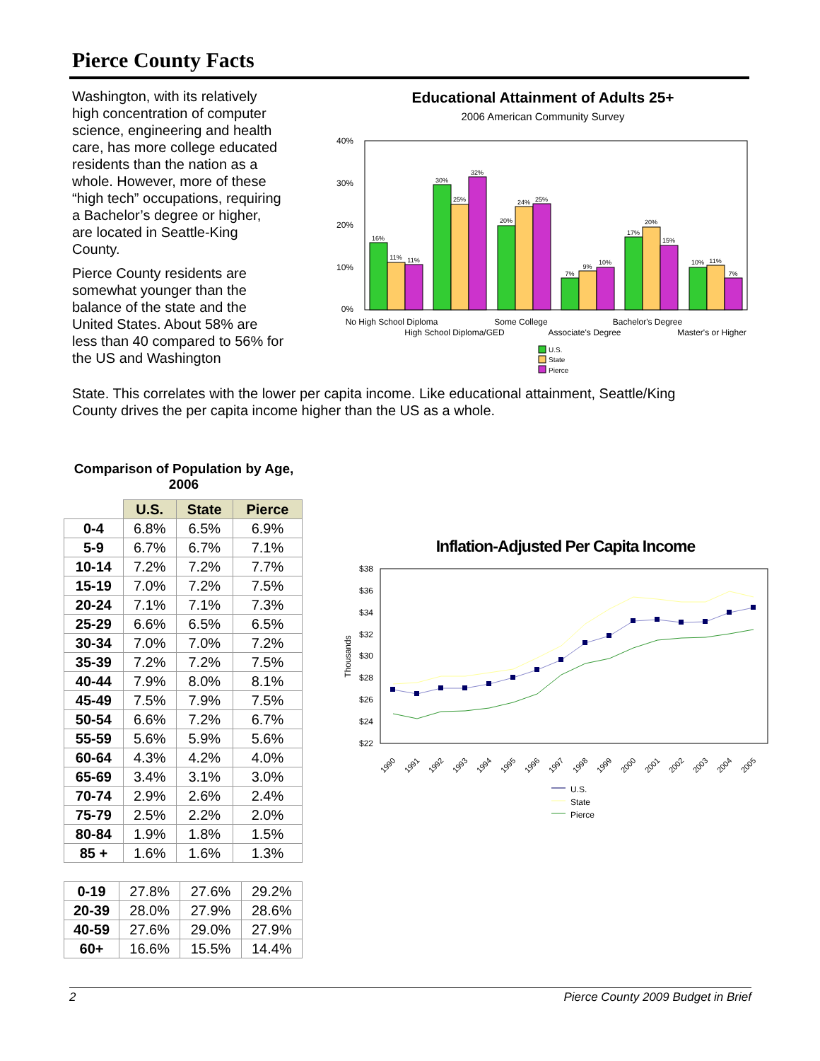Pierce County Facts
Washington, with its relatively high concentration of computer science, engineering and health care, has more college educated residents than the nation as a whole. However, more of these “high tech” occupations, requiring a Bachelor’s degree or higher, are located in Seattle-King County.
Pierce County residents are somewhat younger than the balance of the state and the United States. About 58% are less than 40 compared to 56% for the US and Washington
State. This correlates with the lower per capita income. Like educational attainment, Seattle/King County drives the per capita income higher than the US as a whole.
Educational Attainment of Adults 25+
2006 American Community Survey
40%
30%
20%
10%
0%
16%
11%
11%
30%
25%
32%
20%
24%
25%
7%
9%
10%
17%
20%
15%
10%
11%
7%
No High School Diploma
High School Diploma/GED
Some College
Associate's Degree
Bachelor's Degree
Master's or Higher
U.S.
State
Pierce
Comparison of Population by Age, 2006
| | U.S. | State | Pierce |
| --- | --- | --- | --- |
| 0-4 | 6.8% | 6.5% | 6.9% |
| 5-9 | 6.7% | 6.7% | 7.1% |
| 10-14 | 7.2% | 7.2% | 7.7% |
| 15-19 | 7.0% | 7.2% | 7.5% |
| 20-24 | 7.1% | 7.1% | 7.3% |
| 25-29 | 6.6% | 6.5% | 6.5% |
| 30-34 | 7.0% | 7.0% | 7.2% |
| 35-39 | 7.2% | 7.2% | 7.5% |
| 40-44 | 7.9% | 8.0% | 8.1% |
| 45-49 | 7.5% | 7.9% | 7.5% |
| 50-54 | 6.6% | 7.2% | 6.7% |
| 55-59 | 5.6% | 5.9% | 5.6% |
| 60-64 | 4.3% | 4.2% | 4.0% |
| 65-69 | 3.4% | 3.1% | 3.0% |
| 70-74 | 2.9% | 2.6% | 2.4% |
| 75-79 | 2.5% | 2.2% | 2.0% |
| 80-84 | 1.9% | 1.8% | 1.5% |
| 85 + | 1.6% | 1.6% | 1.3% |
| 0-19 | 27.8% | 27.6% | 29.2% |
| 20-39 | 28.0% | 27.9% | 28.6% |
| 40-59 | 27.6% | 29.0% | 27.9% |
| 60+ | 16.6% | 15.5% | 14.4% |
Inflation-Adjusted Per Capita Income
$38
$36
$34
$32
$30
$28
$26
$24
$22
Thousands
1990
1991
1992
1993
1994
1995
1996
1997
1998
1999
2000
2001
2002
2003
2004
2005
U.S.
State
Pierce
2 Pierce County 2009 Budget in Brief